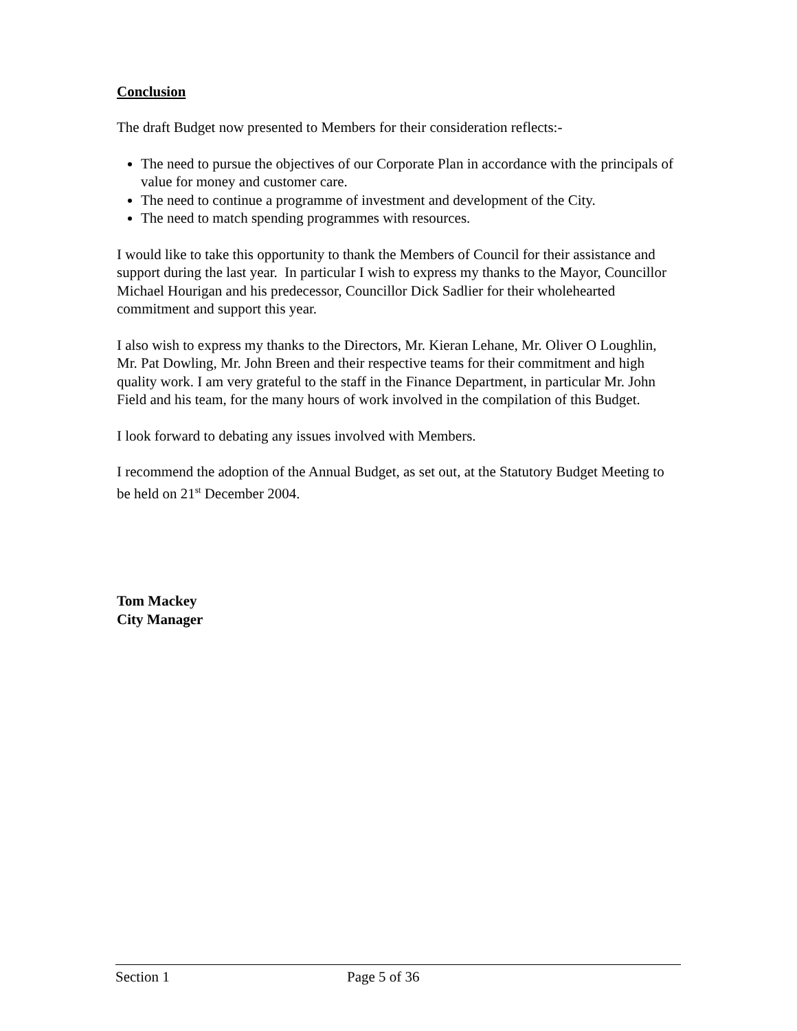Conclusion
The draft Budget now presented to Members for their consideration reflects:-
The need to pursue the objectives of our Corporate Plan in accordance with the principals of value for money and customer care.
The need to continue a programme of investment and development of the City.
The need to match spending programmes with resources.
I would like to take this opportunity to thank the Members of Council for their assistance and support during the last year. In particular I wish to express my thanks to the Mayor, Councillor Michael Hourigan and his predecessor, Councillor Dick Sadlier for their wholehearted commitment and support this year.
I also wish to express my thanks to the Directors, Mr. Kieran Lehane, Mr. Oliver O Loughlin, Mr. Pat Dowling, Mr. John Breen and their respective teams for their commitment and high quality work. I am very grateful to the staff in the Finance Department, in particular Mr. John Field and his team, for the many hours of work involved in the compilation of this Budget.
I look forward to debating any issues involved with Members.
I recommend the adoption of the Annual Budget, as set out, at the Statutory Budget Meeting to be held on 21<sup>st</sup> December 2004.
Tom Mackey
City Manager
Section 1 Page 5 of 36